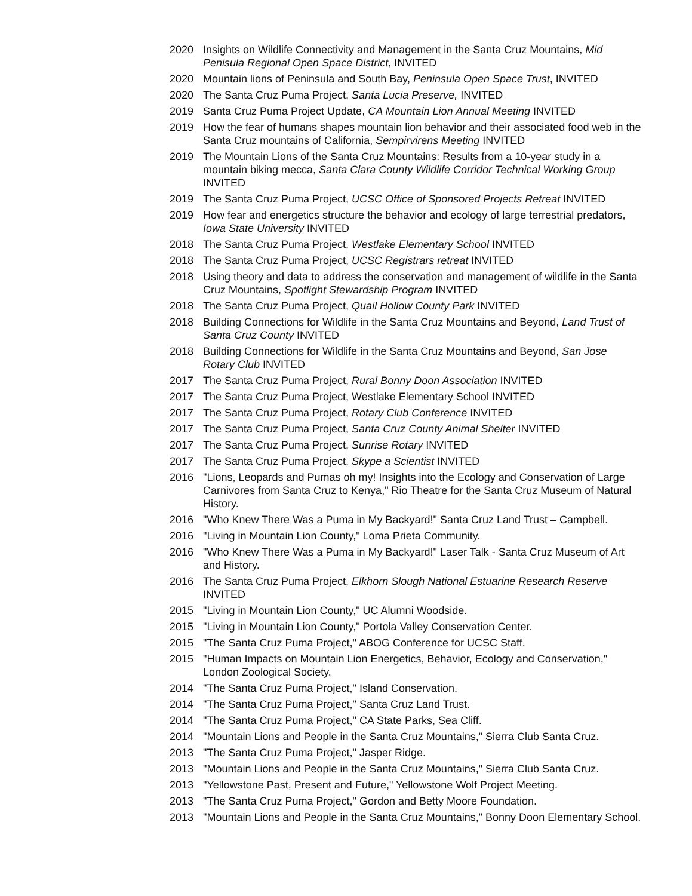2020 Insights on Wildlife Connectivity and Management in the Santa Cruz Mountains, Mid Penisula Regional Open Space District, INVITED
2020 Mountain lions of Peninsula and South Bay, Peninsula Open Space Trust, INVITED
2020 The Santa Cruz Puma Project, Santa Lucia Preserve, INVITED
2019 Santa Cruz Puma Project Update, CA Mountain Lion Annual Meeting INVITED
2019 How the fear of humans shapes mountain lion behavior and their associated food web in the Santa Cruz mountains of California, Sempirvirens Meeting INVITED
2019 The Mountain Lions of the Santa Cruz Mountains: Results from a 10-year study in a mountain biking mecca, Santa Clara County Wildlife Corridor Technical Working Group INVITED
2019 The Santa Cruz Puma Project, UCSC Office of Sponsored Projects Retreat INVITED
2019 How fear and energetics structure the behavior and ecology of large terrestrial predators, Iowa State University INVITED
2018 The Santa Cruz Puma Project, Westlake Elementary School INVITED
2018 The Santa Cruz Puma Project, UCSC Registrars retreat INVITED
2018 Using theory and data to address the conservation and management of wildlife in the Santa Cruz Mountains, Spotlight Stewardship Program INVITED
2018 The Santa Cruz Puma Project, Quail Hollow County Park INVITED
2018 Building Connections for Wildlife in the Santa Cruz Mountains and Beyond, Land Trust of Santa Cruz County INVITED
2018 Building Connections for Wildlife in the Santa Cruz Mountains and Beyond, San Jose Rotary Club INVITED
2017 The Santa Cruz Puma Project, Rural Bonny Doon Association INVITED
2017 The Santa Cruz Puma Project, Westlake Elementary School INVITED
2017 The Santa Cruz Puma Project, Rotary Club Conference INVITED
2017 The Santa Cruz Puma Project, Santa Cruz County Animal Shelter INVITED
2017 The Santa Cruz Puma Project, Sunrise Rotary INVITED
2017 The Santa Cruz Puma Project, Skype a Scientist INVITED
2016 "Lions, Leopards and Pumas oh my! Insights into the Ecology and Conservation of Large Carnivores from Santa Cruz to Kenya," Rio Theatre for the Santa Cruz Museum of Natural History.
2016 "Who Knew There Was a Puma in My Backyard!" Santa Cruz Land Trust – Campbell.
2016 "Living in Mountain Lion County," Loma Prieta Community.
2016 "Who Knew There Was a Puma in My Backyard!" Laser Talk - Santa Cruz Museum of Art and History.
2016 The Santa Cruz Puma Project, Elkhorn Slough National Estuarine Research Reserve INVITED
2015 "Living in Mountain Lion County," UC Alumni Woodside.
2015 "Living in Mountain Lion County," Portola Valley Conservation Center.
2015 "The Santa Cruz Puma Project," ABOG Conference for UCSC Staff.
2015 "Human Impacts on Mountain Lion Energetics, Behavior, Ecology and Conservation," London Zoological Society.
2014 "The Santa Cruz Puma Project," Island Conservation.
2014 "The Santa Cruz Puma Project," Santa Cruz Land Trust.
2014 "The Santa Cruz Puma Project," CA State Parks, Sea Cliff.
2014 "Mountain Lions and People in the Santa Cruz Mountains," Sierra Club Santa Cruz.
2013 "The Santa Cruz Puma Project," Jasper Ridge.
2013 "Mountain Lions and People in the Santa Cruz Mountains," Sierra Club Santa Cruz.
2013 "Yellowstone Past, Present and Future," Yellowstone Wolf Project Meeting.
2013 "The Santa Cruz Puma Project," Gordon and Betty Moore Foundation.
2013 "Mountain Lions and People in the Santa Cruz Mountains," Bonny Doon Elementary School.